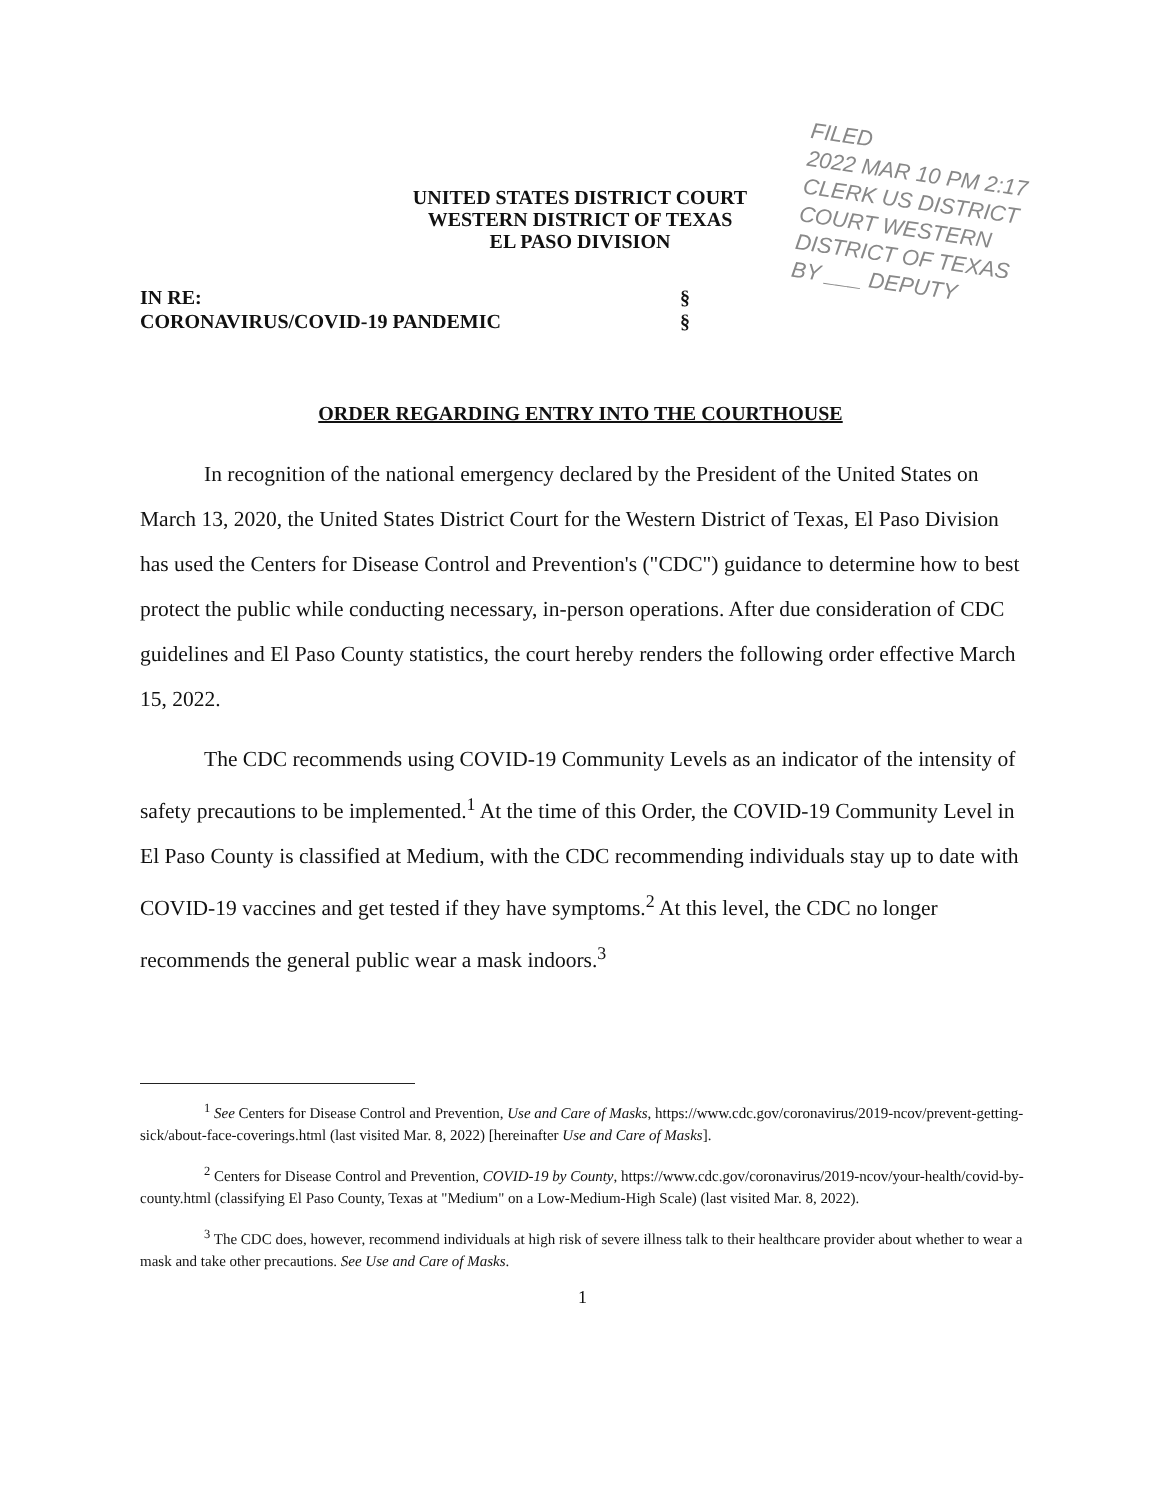UNITED STATES DISTRICT COURT
WESTERN DISTRICT OF TEXAS
EL PASO DIVISION
FILED
2022 MAR 10 PM 2:17
CLERK US DISTRICT COURT WESTERN DISTRICT OF TEXAS
BY ___ DEPUTY
IN RE:
CORONAVIRUS/COVID-19 PANDEMIC
§
§
ORDER REGARDING ENTRY INTO THE COURTHOUSE
In recognition of the national emergency declared by the President of the United States on March 13, 2020, the United States District Court for the Western District of Texas, El Paso Division has used the Centers for Disease Control and Prevention's ("CDC") guidance to determine how to best protect the public while conducting necessary, in-person operations. After due consideration of CDC guidelines and El Paso County statistics, the court hereby renders the following order effective March 15, 2022.
The CDC recommends using COVID-19 Community Levels as an indicator of the intensity of safety precautions to be implemented.<sup>1</sup> At the time of this Order, the COVID-19 Community Level in El Paso County is classified at Medium, with the CDC recommending individuals stay up to date with COVID-19 vaccines and get tested if they have symptoms.<sup>2</sup> At this level, the CDC no longer recommends the general public wear a mask indoors.<sup>3</sup>
<sup>1</sup> See Centers for Disease Control and Prevention, Use and Care of Masks, https://www.cdc.gov/coronavirus/2019-ncov/prevent-getting-sick/about-face-coverings.html (last visited Mar. 8, 2022) [hereinafter Use and Care of Masks].
<sup>2</sup> Centers for Disease Control and Prevention, COVID-19 by County, https://www.cdc.gov/coronavirus/2019-ncov/your-health/covid-by-county.html (classifying El Paso County, Texas at "Medium" on a Low-Medium-High Scale) (last visited Mar. 8, 2022).
<sup>3</sup> The CDC does, however, recommend individuals at high risk of severe illness talk to their healthcare provider about whether to wear a mask and take other precautions. See Use and Care of Masks.
1